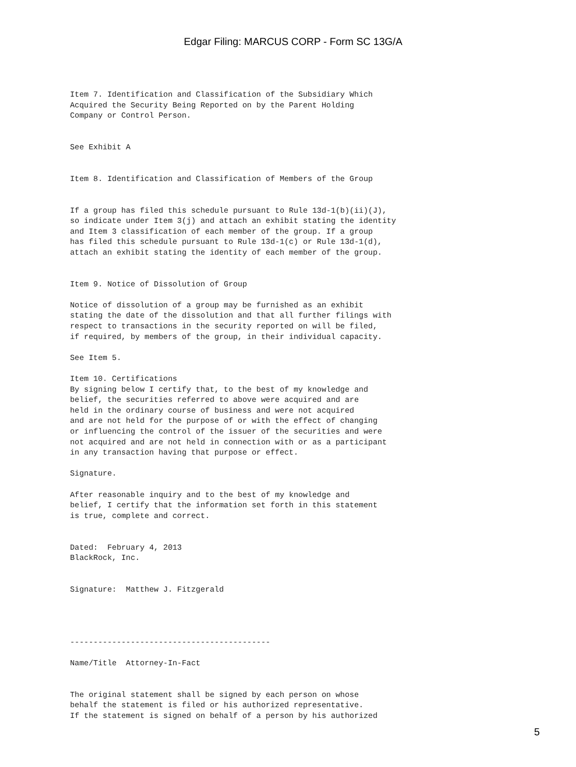Edgar Filing: MARCUS CORP - Form SC 13G/A
Item 7. Identification and Classification of the Subsidiary Which
Acquired the Security Being Reported on by the Parent Holding
Company or Control Person.


See Exhibit A


Item 8. Identification and Classification of Members of the Group


If a group has filed this schedule pursuant to Rule 13d-1(b)(ii)(J),
so indicate under Item 3(j) and attach an exhibit stating the identity
and Item 3 classification of each member of the group. If a group
has filed this schedule pursuant to Rule 13d-1(c) or Rule 13d-1(d),
attach an exhibit stating the identity of each member of the group.


Item 9. Notice of Dissolution of Group

Notice of dissolution of a group may be furnished as an exhibit
stating the date of the dissolution and that all further filings with
respect to transactions in the security reported on will be filed,
if required, by members of the group, in their individual capacity.

See Item 5.

Item 10. Certifications
By signing below I certify that, to the best of my knowledge and
belief, the securities referred to above were acquired and are
held in the ordinary course of business and were not acquired
and are not held for the purpose of or with the effect of changing
or influencing the control of the issuer of the securities and were
not acquired and are not held in connection with or as a participant
in any transaction having that purpose or effect.

Signature.

After reasonable inquiry and to the best of my knowledge and
belief, I certify that the information set forth in this statement
is true, complete and correct.


Dated:  February 4, 2013
BlackRock, Inc.


Signature:  Matthew J. Fitzgerald




-------------------------------------------

Name/Title  Attorney-In-Fact


The original statement shall be signed by each person on whose
behalf the statement is filed or his authorized representative.
If the statement is signed on behalf of a person by his authorized
5